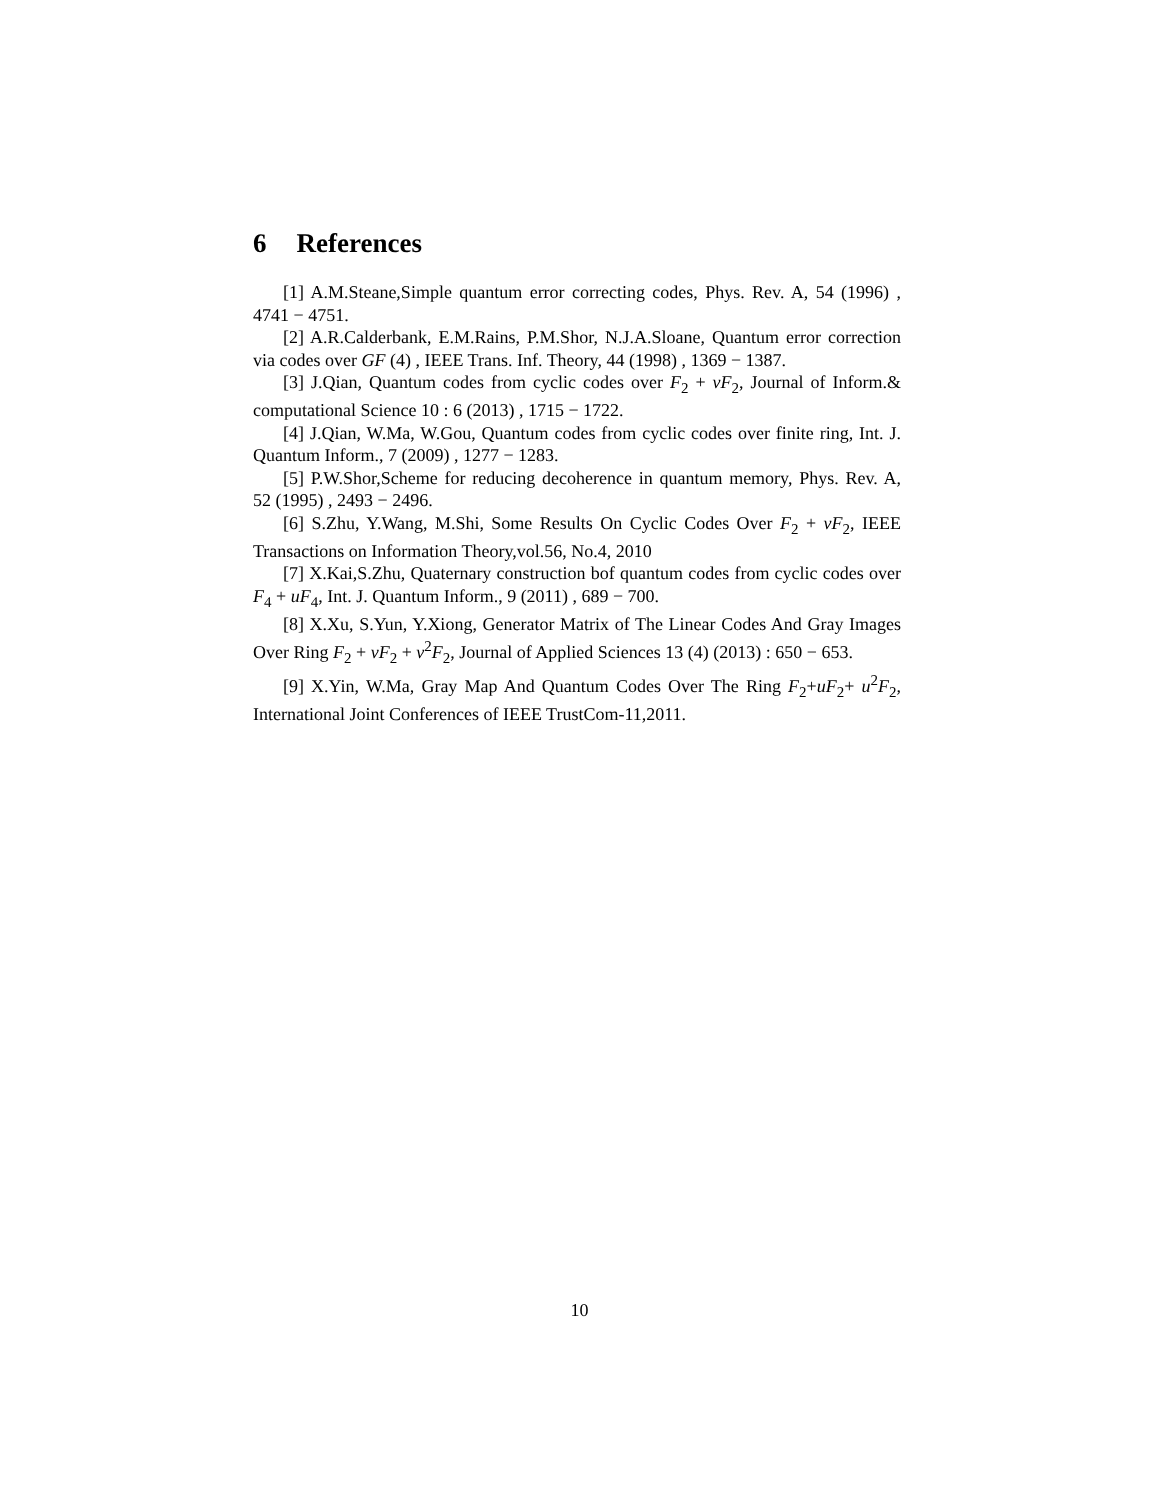6 References
[1] A.M.Steane,Simple quantum error correcting codes, Phys. Rev. A, 54 (1996) , 4741 − 4751.
[2] A.R.Calderbank, E.M.Rains, P.M.Shor, N.J.A.Sloane, Quantum error correction via codes over GF (4) , IEEE Trans. Inf. Theory, 44 (1998) , 1369 − 1387.
[3] J.Qian, Quantum codes from cyclic codes over F<sub>2</sub> + vF<sub>2</sub>, Journal of Inform.& computational Science 10 : 6 (2013) , 1715 − 1722.
[4] J.Qian, W.Ma, W.Gou, Quantum codes from cyclic codes over finite ring, Int. J. Quantum Inform., 7 (2009) , 1277 − 1283.
[5] P.W.Shor,Scheme for reducing decoherence in quantum memory, Phys. Rev. A, 52 (1995) , 2493 − 2496.
[6] S.Zhu, Y.Wang, M.Shi, Some Results On Cyclic Codes Over F<sub>2</sub> + vF<sub>2</sub>, IEEE Transactions on Information Theory,vol.56, No.4, 2010
[7] X.Kai,S.Zhu, Quaternary construction bof quantum codes from cyclic codes over F<sub>4</sub> + uF<sub>4</sub>, Int. J. Quantum Inform., 9 (2011) , 689 − 700.
[8] X.Xu, S.Yun, Y.Xiong, Generator Matrix of The Linear Codes And Gray Images Over Ring F<sub>2</sub> + vF<sub>2</sub> + v<sup>2</sup>F<sub>2</sub>, Journal of Applied Sciences 13 (4) (2013) : 650 − 653.
[9] X.Yin, W.Ma, Gray Map And Quantum Codes Over The Ring F<sub>2</sub>+uF<sub>2</sub>+ u<sup>2</sup>F<sub>2</sub>, International Joint Conferences of IEEE TrustCom-11,2011.
10